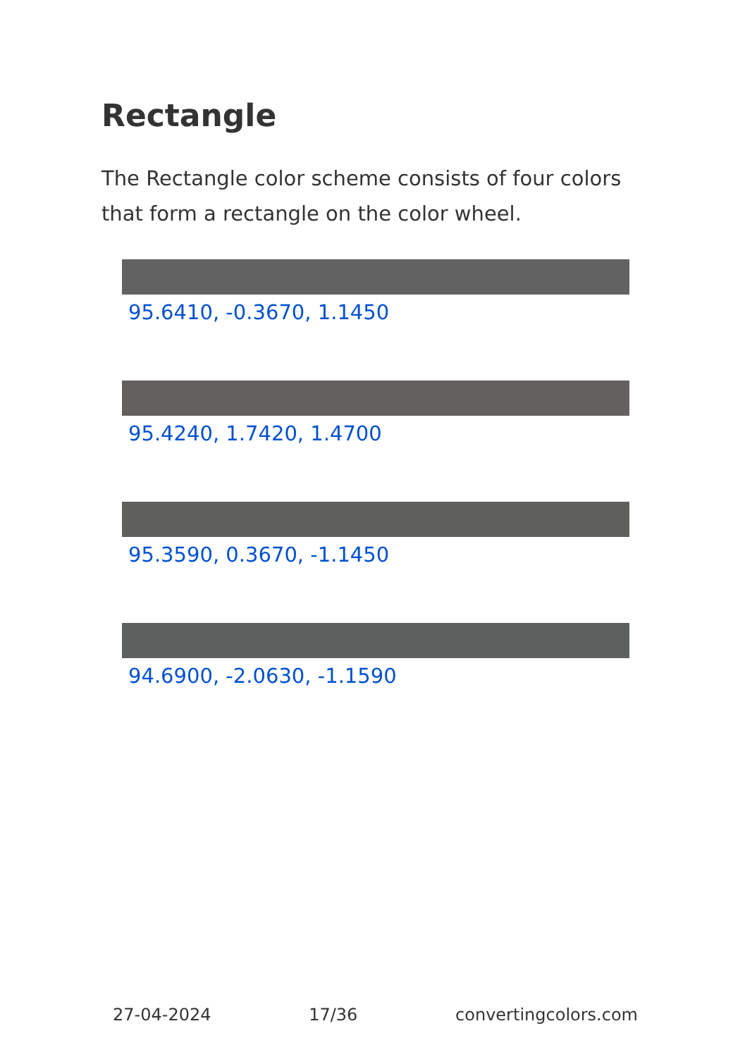Rectangle
The Rectangle color scheme consists of four colors that form a rectangle on the color wheel.
95.6410, -0.3670, 1.1450
95.4240, 1.7420, 1.4700
95.3590, 0.3670, -1.1450
94.6900, -2.0630, -1.1590
27-04-2024 17/36 convertingcolors.com